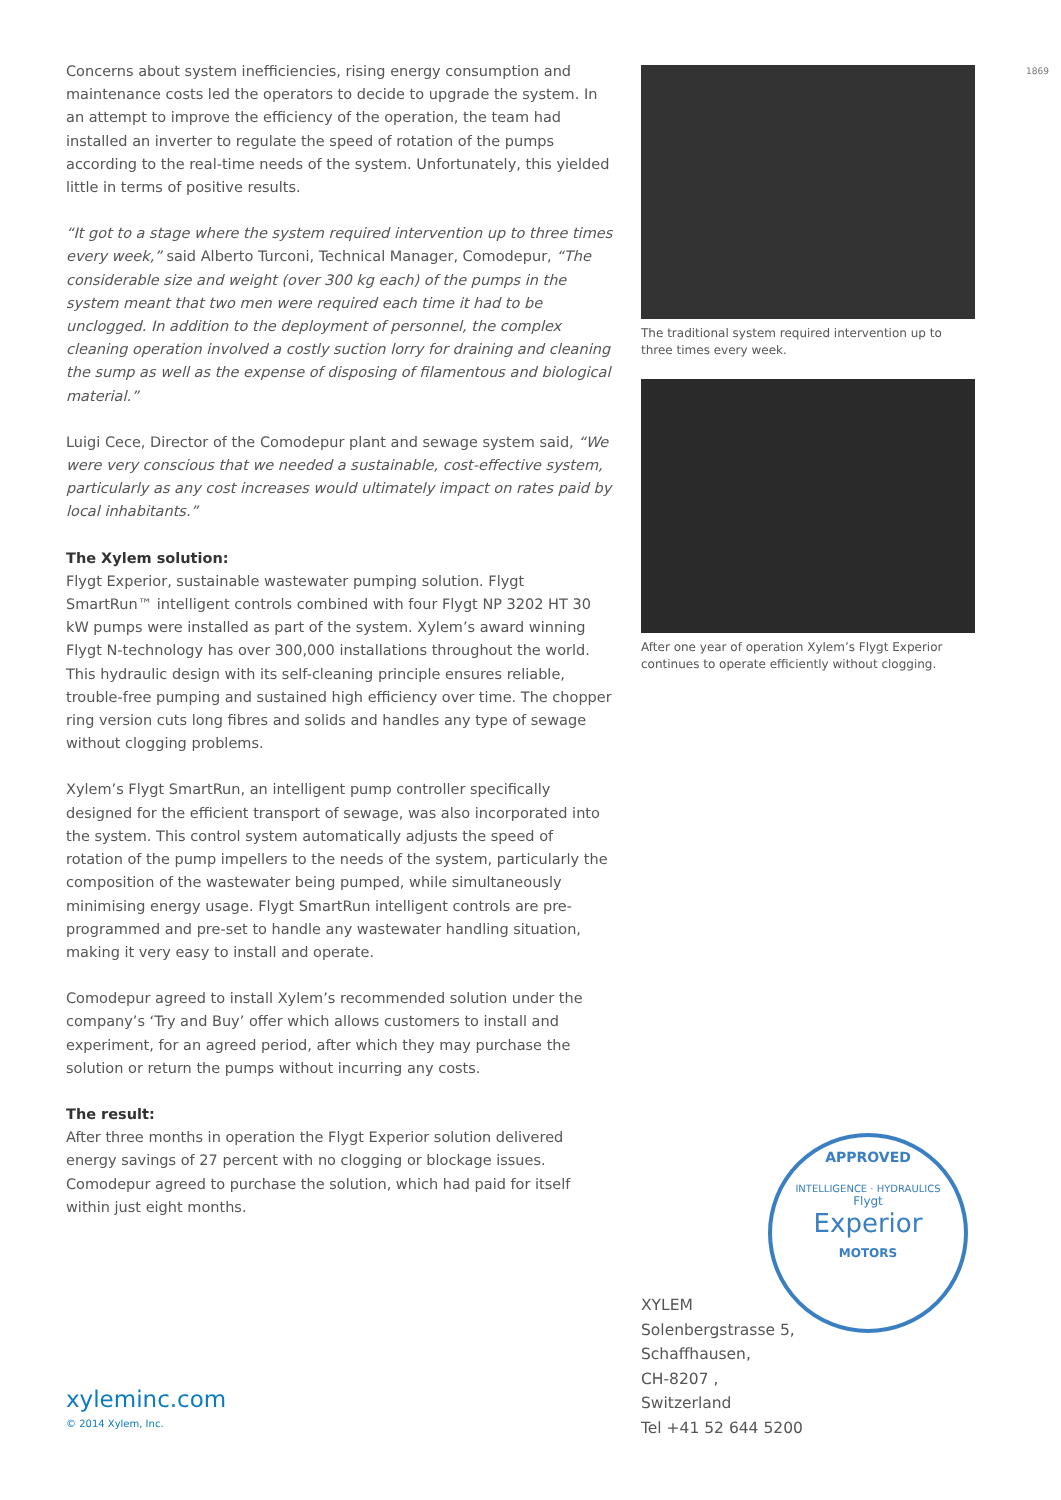1869
Concerns about system inefficiencies, rising energy consumption and maintenance costs led the operators to decide to upgrade the system. In an attempt to improve the efficiency of the operation, the team had installed an inverter to regulate the speed of rotation of the pumps according to the real-time needs of the system. Unfortunately, this yielded little in terms of positive results.
“It got to a stage where the system required intervention up to three times every week,” said Alberto Turconi, Technical Manager, Comodepur, “The considerable size and weight (over 300 kg each) of the pumps in the system meant that two men were required each time it had to be unclogged. In addition to the deployment of personnel, the complex cleaning operation involved a costly suction lorry for draining and cleaning the sump as well as the expense of disposing of filamentous and biological material.”
Luigi Cece, Director of the Comodepur plant and sewage system said, “We were very conscious that we needed a sustainable, cost-effective system, particularly as any cost increases would ultimately impact on rates paid by local inhabitants.”
The Xylem solution:
Flygt Experior, sustainable wastewater pumping solution. Flygt SmartRun™ intelligent controls combined with four Flygt NP 3202 HT 30 kW pumps were installed as part of the system. Xylem’s award winning Flygt N-technology has over 300,000 installations throughout the world. This hydraulic design with its self-cleaning principle ensures reliable, trouble-free pumping and sustained high efficiency over time. The chopper ring version cuts long fibres and solids and handles any type of sewage without clogging problems.
Xylem’s Flygt SmartRun, an intelligent pump controller specifically designed for the efficient transport of sewage, was also incorporated into the system. This control system automatically adjusts the speed of rotation of the pump impellers to the needs of the system, particularly the composition of the wastewater being pumped, while simultaneously minimising energy usage. Flygt SmartRun intelligent controls are pre-programmed and pre-set to handle any wastewater handling situation, making it very easy to install and operate.
Comodepur agreed to install Xylem’s recommended solution under the company’s ‘Try and Buy’ offer which allows customers to install and experiment, for an agreed period, after which they may purchase the solution or return the pumps without incurring any costs.
The result:
After three months in operation the Flygt Experior solution delivered energy savings of 27 percent with no clogging or blockage issues. Comodepur agreed to purchase the solution, which had paid for itself within just eight months.
The traditional system required intervention up to three times every week.
After one year of operation Xylem’s Flygt Experior continues to operate efficiently without clogging.
APPROVED
INTELLIGENCE · HYDRAULICS
Flygt
Experior
MOTORS
XYLEM
Solenbergstrasse 5,
Schaffhausen,
CH-8207 ,
Switzerland
Tel +41 52 644 5200
xyleminc.com
© 2014 Xylem, Inc.